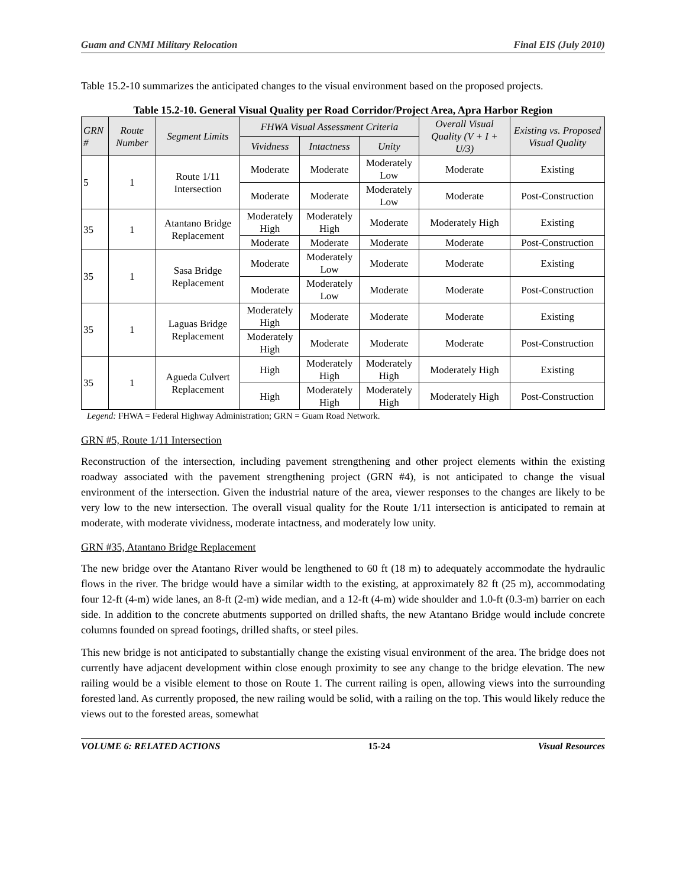Guam and CNMI Military Relocation Final EIS (July 2010)
Table 15.2-10 summarizes the anticipated changes to the visual environment based on the proposed projects.
Table 15.2-10. General Visual Quality per Road Corridor/Project Area, Apra Harbor Region
| GRN # | Route Number | Segment Limits | FHWA Visual Assessment Criteria | | | Overall Visual Quality (V + I + U/3) | Existing vs. Proposed Visual Quality |
| --- | --- | --- | --- | --- | --- | --- | --- |
| | | | Vividness | Intactness | Unity | | |
| 5 | 1 | Route 1/11 Intersection | Moderate | Moderate | Moderately Low | Moderate | Existing |
| | | | Moderate | Moderate | Moderately Low | Moderate | Post-Construction |
| 35 | 1 | Atantano Bridge Replacement | Moderately High | Moderately High | Moderate | Moderately High | Existing |
| | | | Moderate | Moderate | Moderate | Moderate | Post-Construction |
| 35 | 1 | Sasa Bridge Replacement | Moderate | Moderately Low | Moderate | Moderate | Existing |
| | | | Moderate | Moderately Low | Moderate | Moderate | Post-Construction |
| 35 | 1 | Laguas Bridge Replacement | Moderately High | Moderate | Moderate | Moderate | Existing |
| | | | Moderately High | Moderate | Moderate | Moderate | Post-Construction |
| 35 | 1 | Agueda Culvert Replacement | High | Moderately High | Moderately High | Moderately High | Existing |
| | | | High | Moderately High | Moderately High | Moderately High | Post-Construction |
Legend: FHWA = Federal Highway Administration; GRN = Guam Road Network.
GRN #5, Route 1/11 Intersection
Reconstruction of the intersection, including pavement strengthening and other project elements within the existing roadway associated with the pavement strengthening project (GRN #4), is not anticipated to change the visual environment of the intersection. Given the industrial nature of the area, viewer responses to the changes are likely to be very low to the new intersection. The overall visual quality for the Route 1/11 intersection is anticipated to remain at moderate, with moderate vividness, moderate intactness, and moderately low unity.
GRN #35, Atantano Bridge Replacement
The new bridge over the Atantano River would be lengthened to 60 ft (18 m) to adequately accommodate the hydraulic flows in the river. The bridge would have a similar width to the existing, at approximately 82 ft (25 m), accommodating four 12-ft (4-m) wide lanes, an 8-ft (2-m) wide median, and a 12-ft (4-m) wide shoulder and 1.0-ft (0.3-m) barrier on each side. In addition to the concrete abutments supported on drilled shafts, the new Atantano Bridge would include concrete columns founded on spread footings, drilled shafts, or steel piles.
This new bridge is not anticipated to substantially change the existing visual environment of the area. The bridge does not currently have adjacent development within close enough proximity to see any change to the bridge elevation. The new railing would be a visible element to those on Route 1. The current railing is open, allowing views into the surrounding forested land. As currently proposed, the new railing would be solid, with a railing on the top. This would likely reduce the views out to the forested areas, somewhat
VOLUME 6: RELATED ACTIONS 15-24 Visual Resources